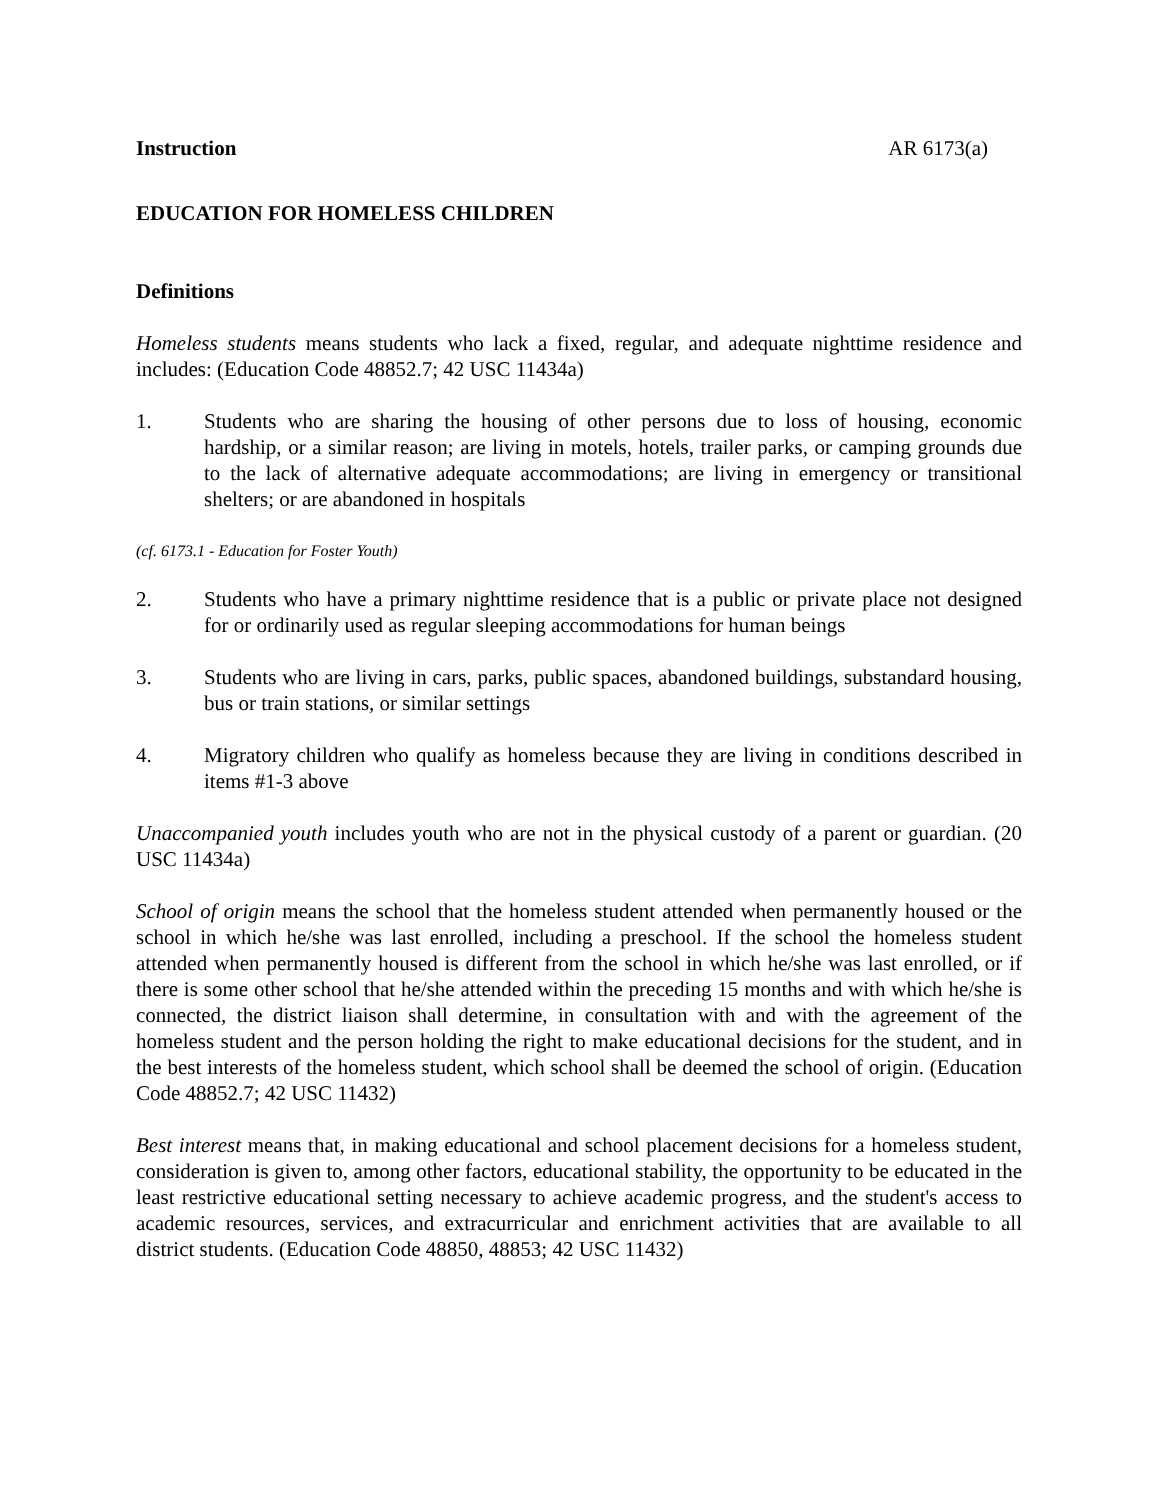Instruction AR 6173(a)
EDUCATION FOR HOMELESS CHILDREN
Definitions
Homeless students means students who lack a fixed, regular, and adequate nighttime residence and includes: (Education Code 48852.7; 42 USC 11434a)
1. Students who are sharing the housing of other persons due to loss of housing, economic hardship, or a similar reason; are living in motels, hotels, trailer parks, or camping grounds due to the lack of alternative adequate accommodations; are living in emergency or transitional shelters; or are abandoned in hospitals
(cf. 6173.1 - Education for Foster Youth)
2. Students who have a primary nighttime residence that is a public or private place not designed for or ordinarily used as regular sleeping accommodations for human beings
3. Students who are living in cars, parks, public spaces, abandoned buildings, substandard housing, bus or train stations, or similar settings
4. Migratory children who qualify as homeless because they are living in conditions described in items #1-3 above
Unaccompanied youth includes youth who are not in the physical custody of a parent or guardian. (20 USC 11434a)
School of origin means the school that the homeless student attended when permanently housed or the school in which he/she was last enrolled, including a preschool. If the school the homeless student attended when permanently housed is different from the school in which he/she was last enrolled, or if there is some other school that he/she attended within the preceding 15 months and with which he/she is connected, the district liaison shall determine, in consultation with and with the agreement of the homeless student and the person holding the right to make educational decisions for the student, and in the best interests of the homeless student, which school shall be deemed the school of origin. (Education Code 48852.7; 42 USC 11432)
Best interest means that, in making educational and school placement decisions for a homeless student, consideration is given to, among other factors, educational stability, the opportunity to be educated in the least restrictive educational setting necessary to achieve academic progress, and the student's access to academic resources, services, and extracurricular and enrichment activities that are available to all district students. (Education Code 48850, 48853; 42 USC 11432)